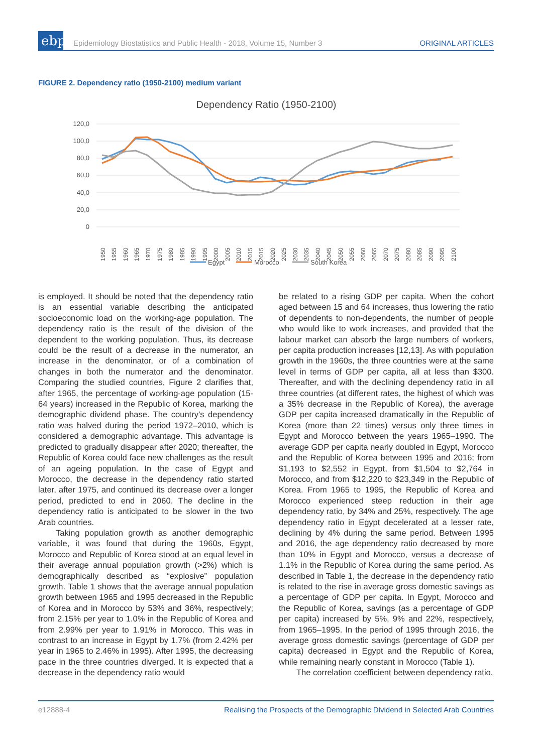ebph
Epidemiology Biostatistics and Public Health - 2018, Volume 15, Number 3
ORIGINAL ARTICLES
FIGURE 2. Dependency ratio (1950-2100) medium variant
Dependency Ratio (1950-2100)
120,0
100,0
80,0
60,0
40,0
20,0
0
1950
1955
1960
1965
1970
1975
1980
1985
1990
1995
2000
2005
2010
2015
2015
2020
2025
2030
2035
2040
2045
2050
2055
2060
2065
2070
2075
2080
2085
2090
2095
2100
Egypt
Morocco
South Korea
is employed. It should be noted that the dependency ratio is an essential variable describing the anticipated socioeconomic load on the working-age population. The dependency ratio is the result of the division of the dependent to the working population. Thus, its decrease could be the result of a decrease in the numerator, an increase in the denominator, or of a combination of changes in both the numerator and the denominator. Comparing the studied countries, Figure 2 clarifies that, after 1965, the percentage of working-age population (15-64 years) increased in the Republic of Korea, marking the demographic dividend phase. The country’s dependency ratio was halved during the period 1972–2010, which is considered a demographic advantage. This advantage is predicted to gradually disappear after 2020; thereafter, the Republic of Korea could face new challenges as the result of an ageing population. In the case of Egypt and Morocco, the decrease in the dependency ratio started later, after 1975, and continued its decrease over a longer period, predicted to end in 2060. The decline in the dependency ratio is anticipated to be slower in the two Arab countries.
Taking population growth as another demographic variable, it was found that during the 1960s, Egypt, Morocco and Republic of Korea stood at an equal level in their average annual population growth (>2%) which is demographically described as “explosive” population growth. Table 1 shows that the average annual population growth between 1965 and 1995 decreased in the Republic of Korea and in Morocco by 53% and 36%, respectively; from 2.15% per year to 1.0% in the Republic of Korea and from 2.99% per year to 1.91% in Morocco. This was in contrast to an increase in Egypt by 1.7% (from 2.42% per year in 1965 to 2.46% in 1995). After 1995, the decreasing pace in the three countries diverged. It is expected that a decrease in the dependency ratio would
be related to a rising GDP per capita. When the cohort aged between 15 and 64 increases, thus lowering the ratio of dependents to non-dependents, the number of people who would like to work increases, and provided that the labour market can absorb the large numbers of workers, per capita production increases [12,13]. As with population growth in the 1960s, the three countries were at the same level in terms of GDP per capita, all at less than $300. Thereafter, and with the declining dependency ratio in all three countries (at different rates, the highest of which was a 35% decrease in the Republic of Korea), the average GDP per capita increased dramatically in the Republic of Korea (more than 22 times) versus only three times in Egypt and Morocco between the years 1965–1990. The average GDP per capita nearly doubled in Egypt, Morocco and the Republic of Korea between 1995 and 2016; from $1,193 to $2,552 in Egypt, from $1,504 to $2,764 in Morocco, and from $12,220 to $23,349 in the Republic of Korea. From 1965 to 1995, the Republic of Korea and Morocco experienced steep reduction in their age dependency ratio, by 34% and 25%, respectively. The age dependency ratio in Egypt decelerated at a lesser rate, declining by 4% during the same period. Between 1995 and 2016, the age dependency ratio decreased by more than 10% in Egypt and Morocco, versus a decrease of 1.1% in the Republic of Korea during the same period. As described in Table 1, the decrease in the dependency ratio is related to the rise in average gross domestic savings as a percentage of GDP per capita. In Egypt, Morocco and the Republic of Korea, savings (as a percentage of GDP per capita) increased by 5%, 9% and 22%, respectively, from 1965–1995. In the period of 1995 through 2016, the average gross domestic savings (percentage of GDP per capita) decreased in Egypt and the Republic of Korea, while remaining nearly constant in Morocco (Table 1).
The correlation coefficient between dependency ratio,
e12888-4 Realising the Prospects of the Demographic Dividend in Selected Arab Countries